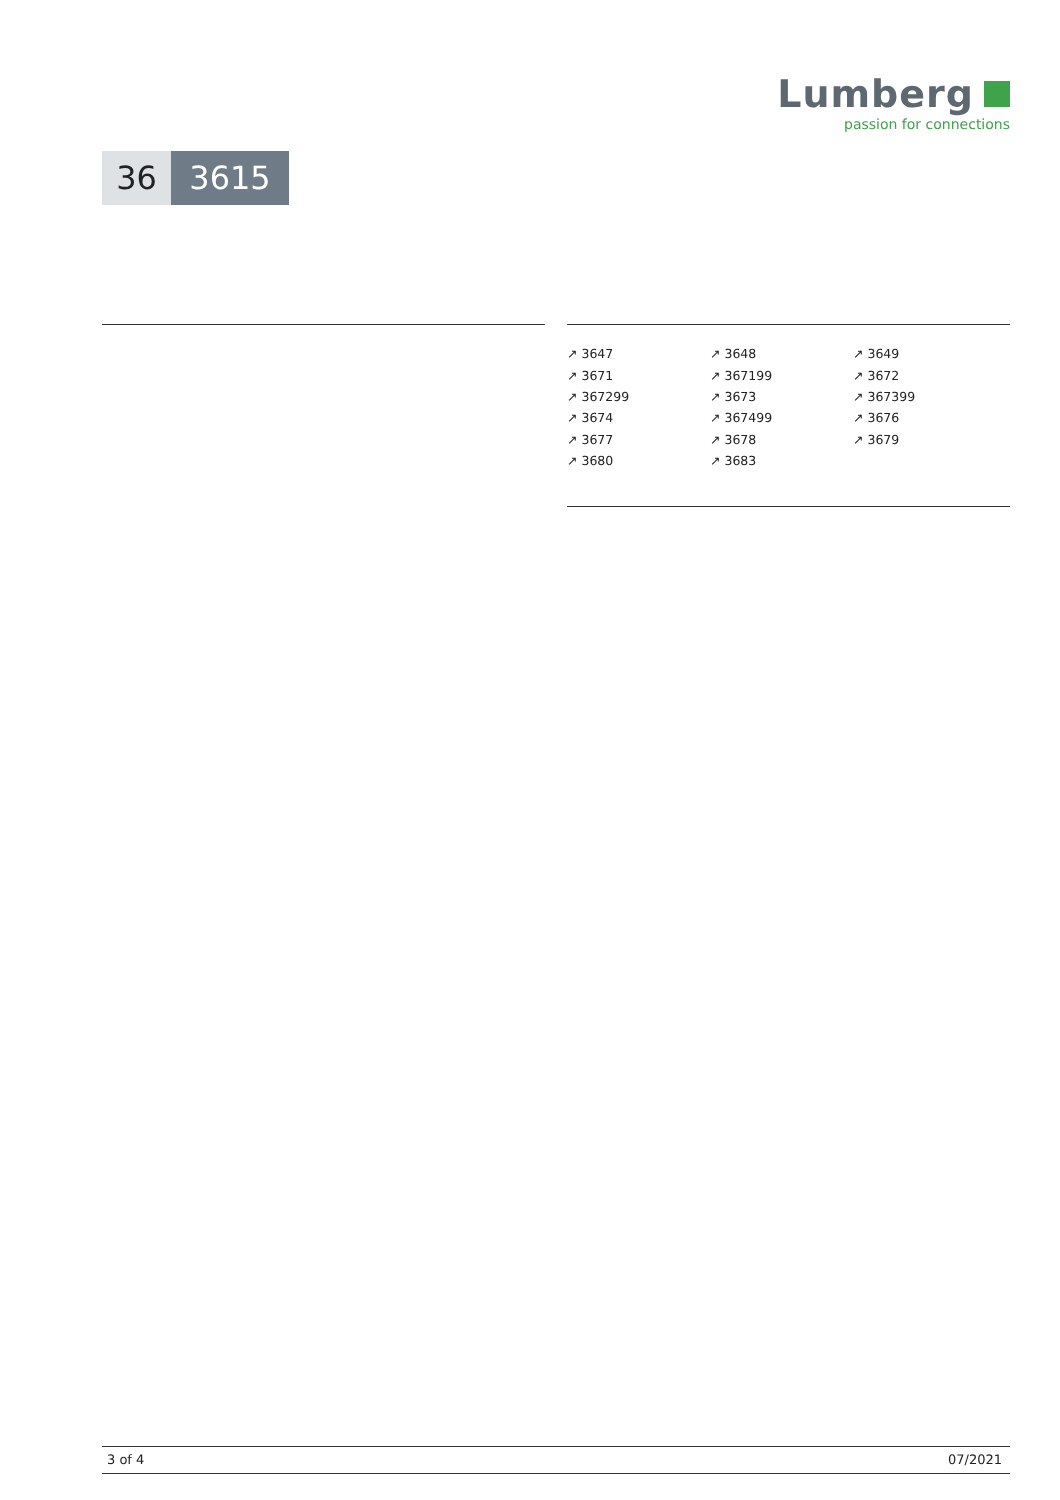Lumberg
passion for connections
36 3615
| ↗ 3647 | ↗ 3648 | ↗ 3649 |
| ↗ 3671 | ↗ 367199 | ↗ 3672 |
| ↗ 367299 | ↗ 3673 | ↗ 367399 |
| ↗ 3674 | ↗ 367499 | ↗ 3676 |
| ↗ 3677 | ↗ 3678 | ↗ 3679 |
| ↗ 3680 | ↗ 3683 | |
3 of 4 07/2021